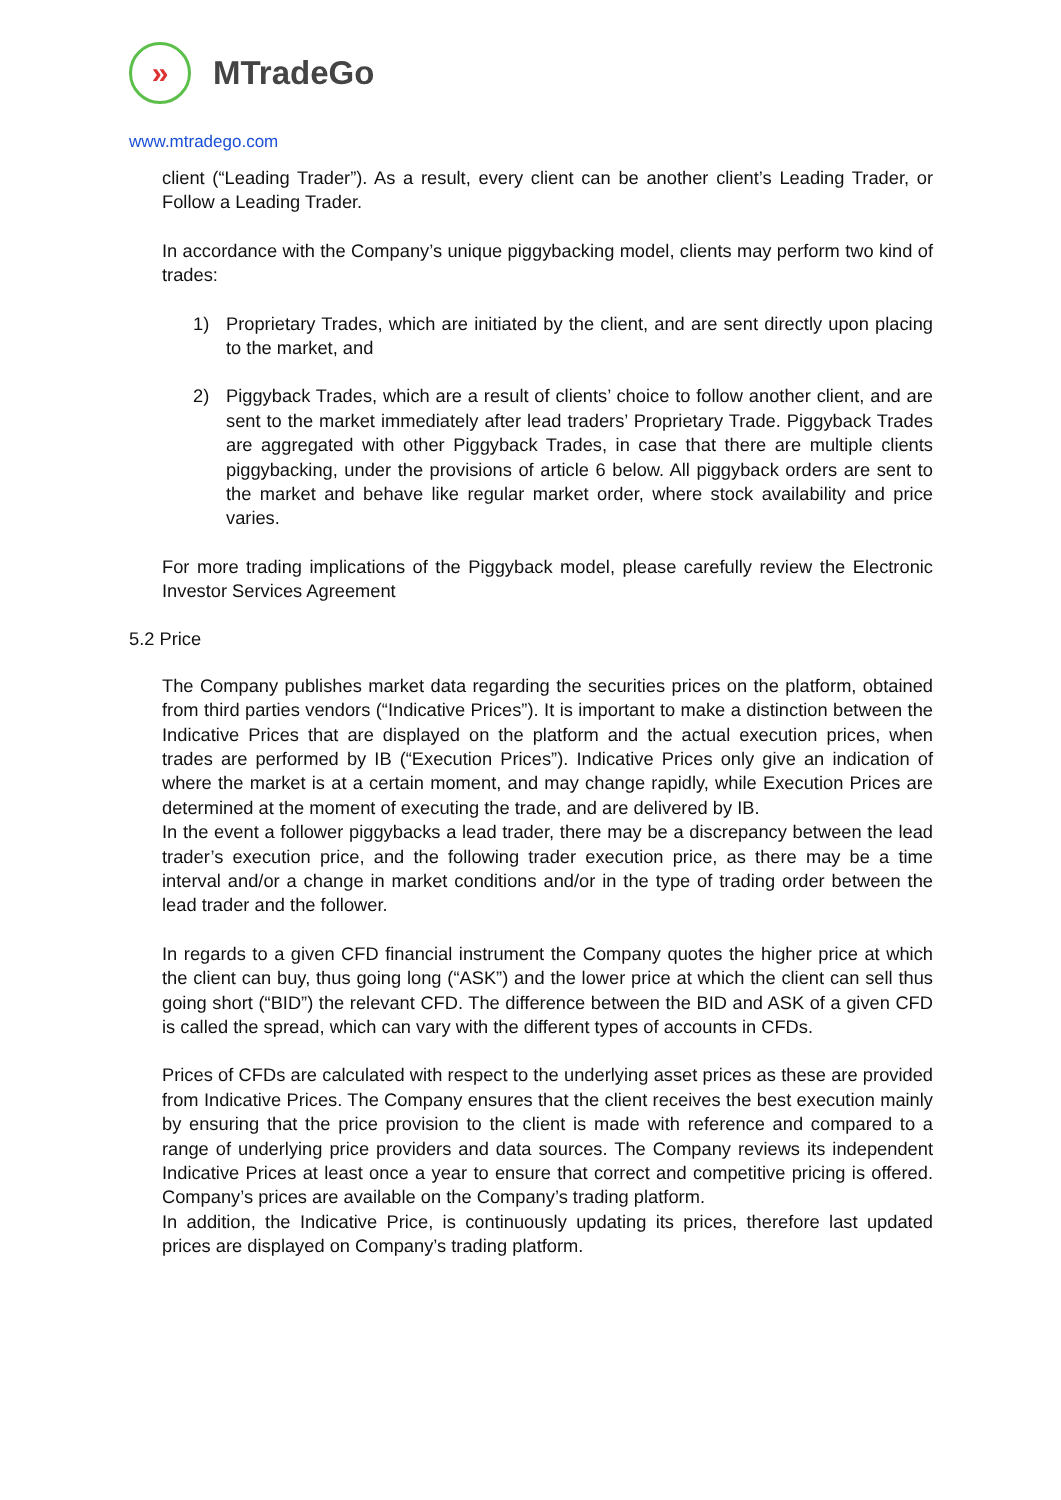»
MTradeGo
www.mtradego.com
client (“Leading Trader”). As a result, every client can be another client’s Leading Trader, or Follow a Leading Trader.
In accordance with the Company’s unique piggybacking model, clients may perform two kind of trades:
1) Proprietary Trades, which are initiated by the client, and are sent directly upon placing to the market, and
2) Piggyback Trades, which are a result of clients’ choice to follow another client, and are sent to the market immediately after lead traders’ Proprietary Trade. Piggyback Trades are aggregated with other Piggyback Trades, in case that there are multiple clients piggybacking, under the provisions of article 6 below. All piggyback orders are sent to the market and behave like regular market order, where stock availability and price varies.
For more trading implications of the Piggyback model, please carefully review the Electronic Investor Services Agreement
5.2 Price
The Company publishes market data regarding the securities prices on the platform, obtained from third parties vendors (“Indicative Prices”). It is important to make a distinction between the Indicative Prices that are displayed on the platform and the actual execution prices, when trades are performed by IB (“Execution Prices”). Indicative Prices only give an indication of where the market is at a certain moment, and may change rapidly, while Execution Prices are determined at the moment of executing the trade, and are delivered by IB.
In the event a follower piggybacks a lead trader, there may be a discrepancy between the lead trader’s execution price, and the following trader execution price, as there may be a time interval and/or a change in market conditions and/or in the type of trading order between the lead trader and the follower.
In regards to a given CFD financial instrument the Company quotes the higher price at which the client can buy, thus going long (“ASK”) and the lower price at which the client can sell thus going short (“BID”) the relevant CFD. The difference between the BID and ASK of a given CFD is called the spread, which can vary with the different types of accounts in CFDs.
Prices of CFDs are calculated with respect to the underlying asset prices as these are provided from Indicative Prices. The Company ensures that the client receives the best execution mainly by ensuring that the price provision to the client is made with reference and compared to a range of underlying price providers and data sources. The Company reviews its independent Indicative Prices at least once a year to ensure that correct and competitive pricing is offered. Company’s prices are available on the Company’s trading platform.
In addition, the Indicative Price, is continuously updating its prices, therefore last updated prices are displayed on Company’s trading platform.